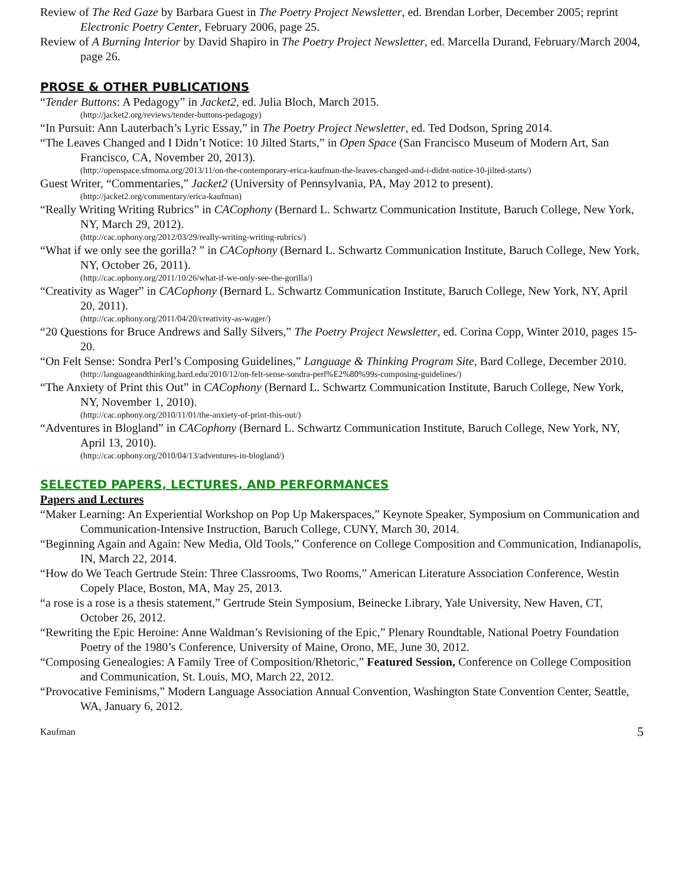Review of The Red Gaze by Barbara Guest in The Poetry Project Newsletter, ed. Brendan Lorber, December 2005; reprint Electronic Poetry Center, February 2006, page 25.
Review of A Burning Interior by David Shapiro in The Poetry Project Newsletter, ed. Marcella Durand, February/March 2004, page 26.
PROSE & OTHER PUBLICATIONS
“Tender Buttons: A Pedagogy” in Jacket2, ed. Julia Bloch, March 2015.
(http://jacket2.org/reviews/tender-buttons-pedagogy)
“In Pursuit: Ann Lauterbach’s Lyric Essay,” in The Poetry Project Newsletter, ed. Ted Dodson, Spring 2014.
“The Leaves Changed and I Didn’t Notice: 10 Jilted Starts,” in Open Space (San Francisco Museum of Modern Art, San Francisco, CA, November 20, 2013).
(http://openspace.sfmoma.org/2013/11/on-the-contemporary-erica-kaufman-the-leaves-changed-and-i-didnt-notice-10-jilted-starts/)
Guest Writer, “Commentaries,” Jacket2 (University of Pennsylvania, PA, May 2012 to present).
(http://jacket2.org/commentary/erica-kaufman)
“Really Writing Writing Rubrics” in CACophony (Bernard L. Schwartz Communication Institute, Baruch College, New York, NY, March 29, 2012).
(http://cac.ophony.org/2012/03/29/really-writing-writing-rubrics/)
“What if we only see the gorilla? ” in CACophony (Bernard L. Schwartz Communication Institute, Baruch College, New York, NY, October 26, 2011).
(http://cac.ophony.org/2011/10/26/what-if-we-only-see-the-gorilla/)
“Creativity as Wager” in CACophony (Bernard L. Schwartz Communication Institute, Baruch College, New York, NY, April 20, 2011).
(http://cac.ophony.org/2011/04/20/creativity-as-wager/)
“20 Questions for Bruce Andrews and Sally Silvers,” The Poetry Project Newsletter, ed. Corina Copp, Winter 2010, pages 15-20.
“On Felt Sense: Sondra Perl’s Composing Guidelines,” Language & Thinking Program Site, Bard College, December 2010.
(http://languageandthinking.bard.edu/2010/12/on-felt-sense-sondra-perl%E2%80%99s-composing-guidelines/)
“The Anxiety of Print this Out” in CACophony (Bernard L. Schwartz Communication Institute, Baruch College, New York, NY, November 1, 2010).
(http://cac.ophony.org/2010/11/01/the-anxiety-of-print-this-out/)
“Adventures in Blogland” in CACophony (Bernard L. Schwartz Communication Institute, Baruch College, New York, NY, April 13, 2010).
(http://cac.ophony.org/2010/04/13/adventures-in-blogland/)
SELECTED PAPERS, LECTURES, AND PERFORMANCES
Papers and Lectures
“Maker Learning: An Experiential Workshop on Pop Up Makerspaces,” Keynote Speaker, Symposium on Communication and Communication-Intensive Instruction, Baruch College, CUNY, March 30, 2014.
“Beginning Again and Again: New Media, Old Tools,” Conference on College Composition and Communication, Indianapolis, IN, March 22, 2014.
“How do We Teach Gertrude Stein: Three Classrooms, Two Rooms,” American Literature Association Conference, Westin Copely Place, Boston, MA, May 25, 2013.
“a rose is a rose is a thesis statement,” Gertrude Stein Symposium, Beinecke Library, Yale University, New Haven, CT, October 26, 2012.
“Rewriting the Epic Heroine: Anne Waldman’s Revisioning of the Epic,” Plenary Roundtable, National Poetry Foundation Poetry of the 1980’s Conference, University of Maine, Orono, ME, June 30, 2012.
“Composing Genealogies: A Family Tree of Composition/Rhetoric,” Featured Session, Conference on College Composition and Communication, St. Louis, MO, March 22, 2012.
“Provocative Feminisms,” Modern Language Association Annual Convention, Washington State Convention Center, Seattle, WA, January 6, 2012.
Kaufman 5